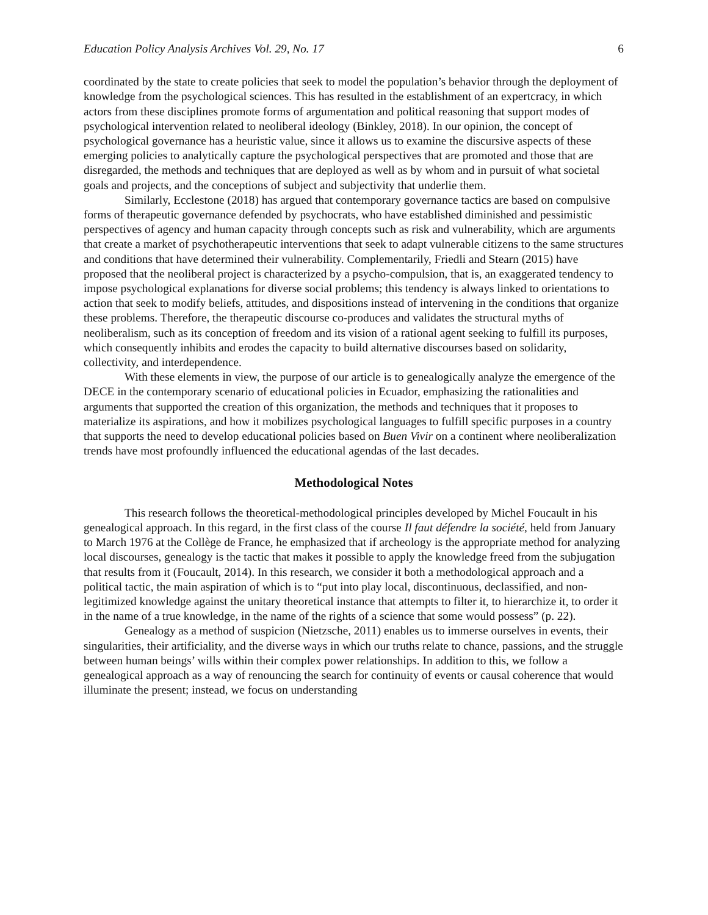Education Policy Analysis Archives Vol. 29, No. 17 6
coordinated by the state to create policies that seek to model the population’s behavior through the deployment of knowledge from the psychological sciences. This has resulted in the establishment of an expertcracy, in which actors from these disciplines promote forms of argumentation and political reasoning that support modes of psychological intervention related to neoliberal ideology (Binkley, 2018). In our opinion, the concept of psychological governance has a heuristic value, since it allows us to examine the discursive aspects of these emerging policies to analytically capture the psychological perspectives that are promoted and those that are disregarded, the methods and techniques that are deployed as well as by whom and in pursuit of what societal goals and projects, and the conceptions of subject and subjectivity that underlie them.
Similarly, Ecclestone (2018) has argued that contemporary governance tactics are based on compulsive forms of therapeutic governance defended by psychocrats, who have established diminished and pessimistic perspectives of agency and human capacity through concepts such as risk and vulnerability, which are arguments that create a market of psychotherapeutic interventions that seek to adapt vulnerable citizens to the same structures and conditions that have determined their vulnerability. Complementarily, Friedli and Stearn (2015) have proposed that the neoliberal project is characterized by a psycho-compulsion, that is, an exaggerated tendency to impose psychological explanations for diverse social problems; this tendency is always linked to orientations to action that seek to modify beliefs, attitudes, and dispositions instead of intervening in the conditions that organize these problems. Therefore, the therapeutic discourse co-produces and validates the structural myths of neoliberalism, such as its conception of freedom and its vision of a rational agent seeking to fulfill its purposes, which consequently inhibits and erodes the capacity to build alternative discourses based on solidarity, collectivity, and interdependence.
With these elements in view, the purpose of our article is to genealogically analyze the emergence of the DECE in the contemporary scenario of educational policies in Ecuador, emphasizing the rationalities and arguments that supported the creation of this organization, the methods and techniques that it proposes to materialize its aspirations, and how it mobilizes psychological languages to fulfill specific purposes in a country that supports the need to develop educational policies based on Buen Vivir on a continent where neoliberalization trends have most profoundly influenced the educational agendas of the last decades.
Methodological Notes
This research follows the theoretical-methodological principles developed by Michel Foucault in his genealogical approach. In this regard, in the first class of the course Il faut défendre la société, held from January to March 1976 at the Collège de France, he emphasized that if archeology is the appropriate method for analyzing local discourses, genealogy is the tactic that makes it possible to apply the knowledge freed from the subjugation that results from it (Foucault, 2014). In this research, we consider it both a methodological approach and a political tactic, the main aspiration of which is to “put into play local, discontinuous, declassified, and non-legitimized knowledge against the unitary theoretical instance that attempts to filter it, to hierarchize it, to order it in the name of a true knowledge, in the name of the rights of a science that some would possess” (p. 22).
Genealogy as a method of suspicion (Nietzsche, 2011) enables us to immerse ourselves in events, their singularities, their artificiality, and the diverse ways in which our truths relate to chance, passions, and the struggle between human beings’ wills within their complex power relationships. In addition to this, we follow a genealogical approach as a way of renouncing the search for continuity of events or causal coherence that would illuminate the present; instead, we focus on understanding